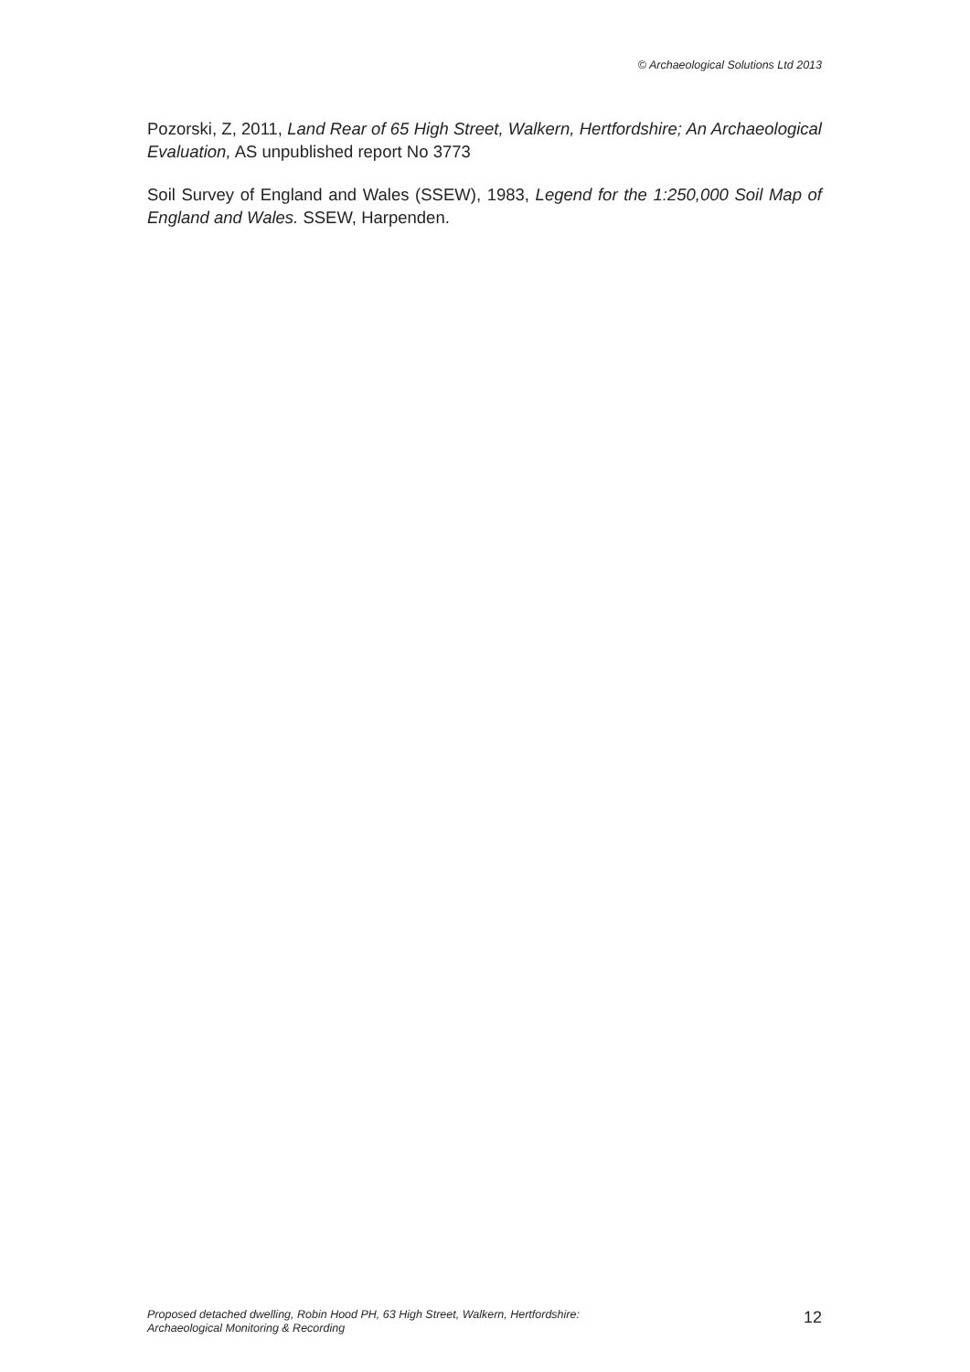© Archaeological Solutions Ltd 2013
Pozorski, Z, 2011, Land Rear of 65 High Street, Walkern, Hertfordshire; An Archaeological Evaluation, AS unpublished report No 3773
Soil Survey of England and Wales (SSEW), 1983, Legend for the 1:250,000 Soil Map of England and Wales. SSEW, Harpenden.
Proposed detached dwelling, Robin Hood PH, 63 High Street, Walkern, Hertfordshire:
Archaeological Monitoring & Recording
12